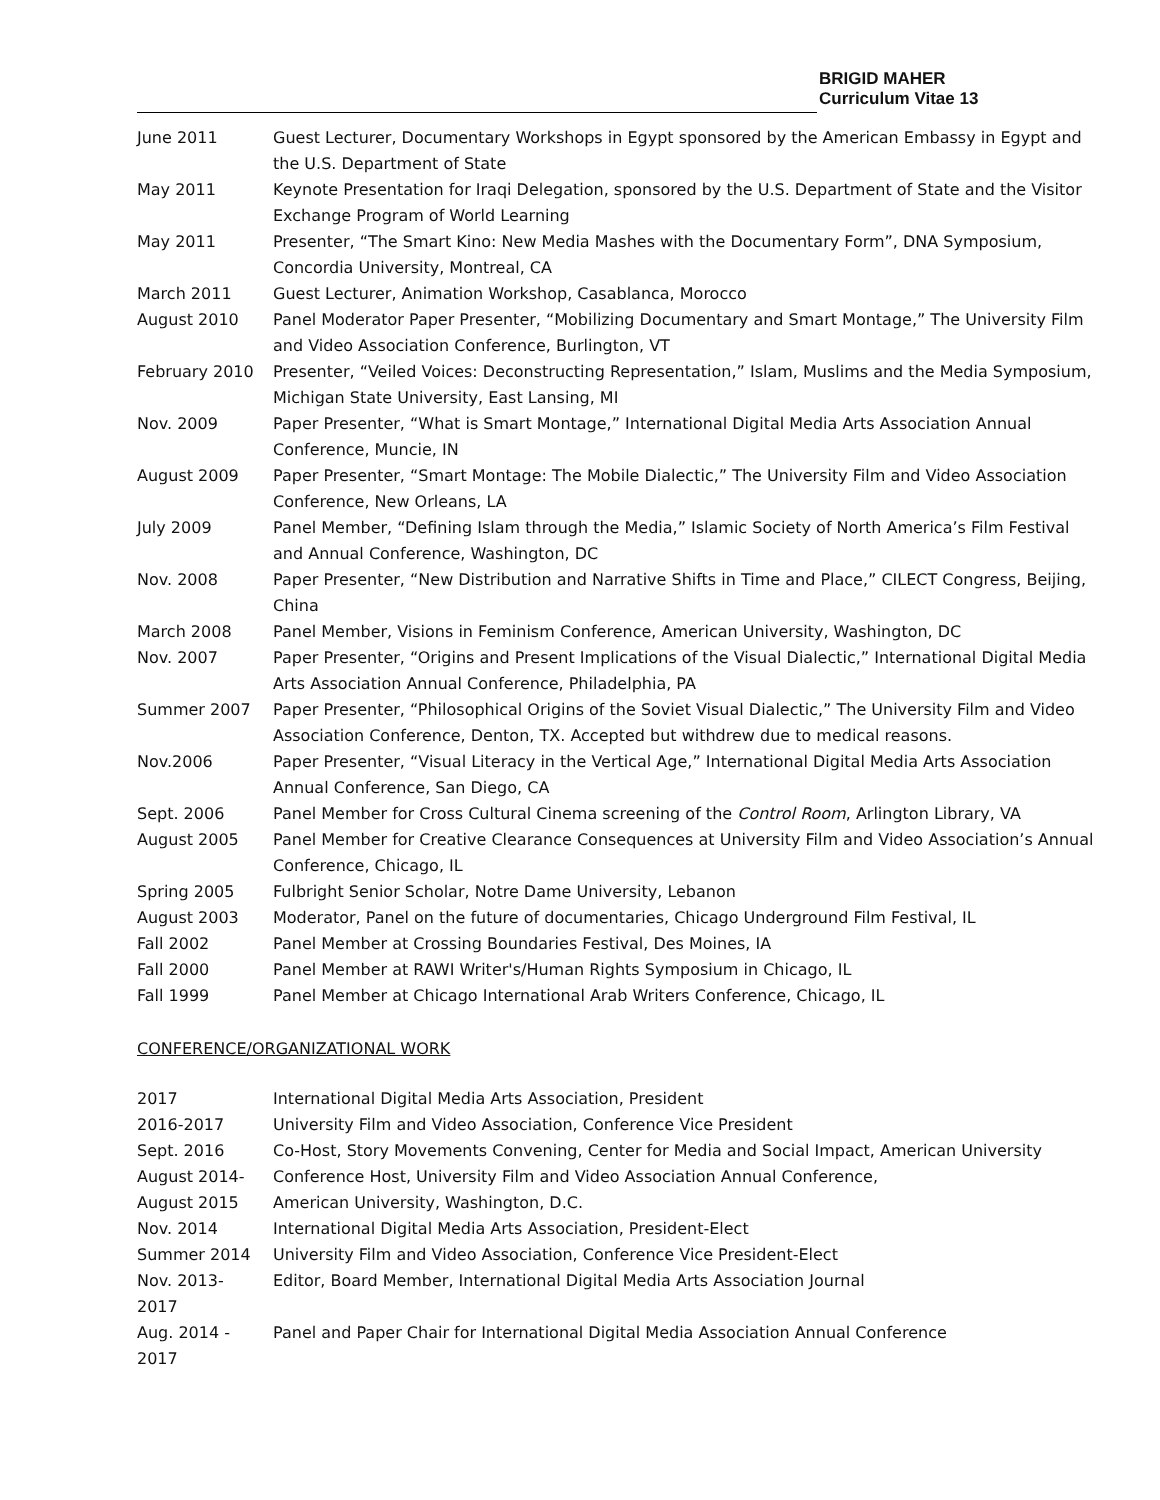BRIGID MAHER
Curriculum Vitae 13
| June 2011 | Guest Lecturer, Documentary Workshops in Egypt sponsored by the American Embassy in Egypt and the U.S. Department of State |
| May 2011 | Keynote Presentation for Iraqi Delegation, sponsored by the U.S. Department of State and the Visitor Exchange Program of World Learning |
| May 2011 | Presenter, “The Smart Kino: New Media Mashes with the Documentary Form”, DNA Symposium, Concordia University, Montreal, CA |
| March 2011 | Guest Lecturer, Animation Workshop, Casablanca, Morocco |
| August 2010 | Panel Moderator Paper Presenter, “Mobilizing Documentary and Smart Montage,” The University Film and Video Association Conference, Burlington, VT |
| February 2010 | Presenter, “Veiled Voices: Deconstructing Representation,” Islam, Muslims and the Media Symposium, Michigan State University, East Lansing, MI |
| Nov. 2009 | Paper Presenter, “What is Smart Montage,” International Digital Media Arts Association Annual Conference, Muncie, IN |
| August 2009 | Paper Presenter, “Smart Montage: The Mobile Dialectic,” The University Film and Video Association Conference, New Orleans, LA |
| July 2009 | Panel Member, “Defining Islam through the Media,” Islamic Society of North America’s Film Festival and Annual Conference, Washington, DC |
| Nov. 2008 | Paper Presenter, “New Distribution and Narrative Shifts in Time and Place,” CILECT Congress, Beijing, China |
| March 2008 | Panel Member, Visions in Feminism Conference, American University, Washington, DC |
| Nov. 2007 | Paper Presenter, “Origins and Present Implications of the Visual Dialectic,” International Digital Media Arts Association Annual Conference, Philadelphia, PA |
| Summer 2007 | Paper Presenter, “Philosophical Origins of the Soviet Visual Dialectic,” The University Film and Video Association Conference, Denton, TX. Accepted but withdrew due to medical reasons. |
| Nov.2006 | Paper Presenter, “Visual Literacy in the Vertical Age,” International Digital Media Arts Association Annual Conference, San Diego, CA |
| Sept. 2006 | Panel Member for Cross Cultural Cinema screening of the Control Room , Arlington Library, VA |
| August 2005 | Panel Member for Creative Clearance Consequences at University Film and Video Association’s Annual Conference, Chicago, IL |
| Spring 2005 | Fulbright Senior Scholar, Notre Dame University, Lebanon |
| August 2003 | Moderator, Panel on the future of documentaries, Chicago Underground Film Festival, IL |
| Fall 2002 | Panel Member at Crossing Boundaries Festival, Des Moines, IA |
| Fall 2000 | Panel Member at RAWI Writer's/Human Rights Symposium in Chicago, IL |
| Fall 1999 | Panel Member at Chicago International Arab Writers Conference, Chicago, IL |
CONFERENCE/ORGANIZATIONAL WORK
| 2017 | International Digital Media Arts Association, President |
| 2016-2017 | University Film and Video Association, Conference Vice President |
| Sept. 2016 | Co-Host, Story Movements Convening, Center for Media and Social Impact, American University |
| August 2014- August 2015 | Conference Host, University Film and Video Association Annual Conference, American University, Washington, D.C. |
| Nov. 2014 | International Digital Media Arts Association, President-Elect |
| Summer 2014 | University Film and Video Association, Conference Vice President-Elect |
| Nov. 2013- 2017 | Editor, Board Member, International Digital Media Arts Association Journal |
| Aug. 2014 - 2017 | Panel and Paper Chair for International Digital Media Association Annual Conference |